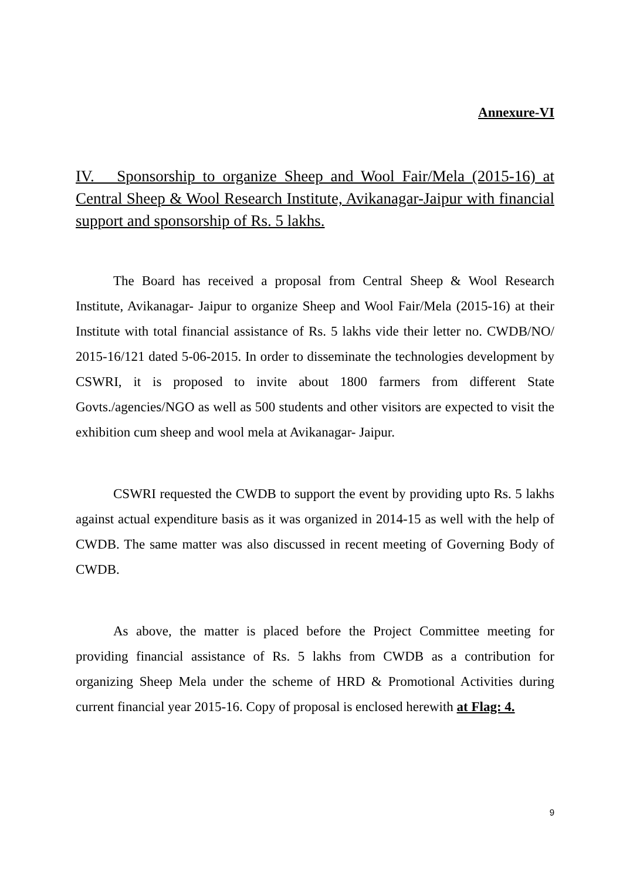Annexure-VI
IV. Sponsorship to organize Sheep and Wool Fair/Mela (2015-16) at Central Sheep & Wool Research Institute, Avikanagar-Jaipur with financial support and sponsorship of Rs. 5 lakhs.
The Board has received a proposal from Central Sheep & Wool Research Institute, Avikanagar- Jaipur to organize Sheep and Wool Fair/Mela (2015-16) at their Institute with total financial assistance of Rs. 5 lakhs vide their letter no. CWDB/NO/ 2015-16/121 dated 5-06-2015. In order to disseminate the technologies development by CSWRI, it is proposed to invite about 1800 farmers from different State Govts./agencies/NGO as well as 500 students and other visitors are expected to visit the exhibition cum sheep and wool mela at Avikanagar- Jaipur.
CSWRI requested the CWDB to support the event by providing upto Rs. 5 lakhs against actual expenditure basis as it was organized in 2014-15 as well with the help of CWDB. The same matter was also discussed in recent meeting of Governing Body of CWDB.
As above, the matter is placed before the Project Committee meeting for providing financial assistance of Rs. 5 lakhs from CWDB as a contribution for organizing Sheep Mela under the scheme of HRD & Promotional Activities during current financial year 2015-16. Copy of proposal is enclosed herewith at Flag: 4.
9